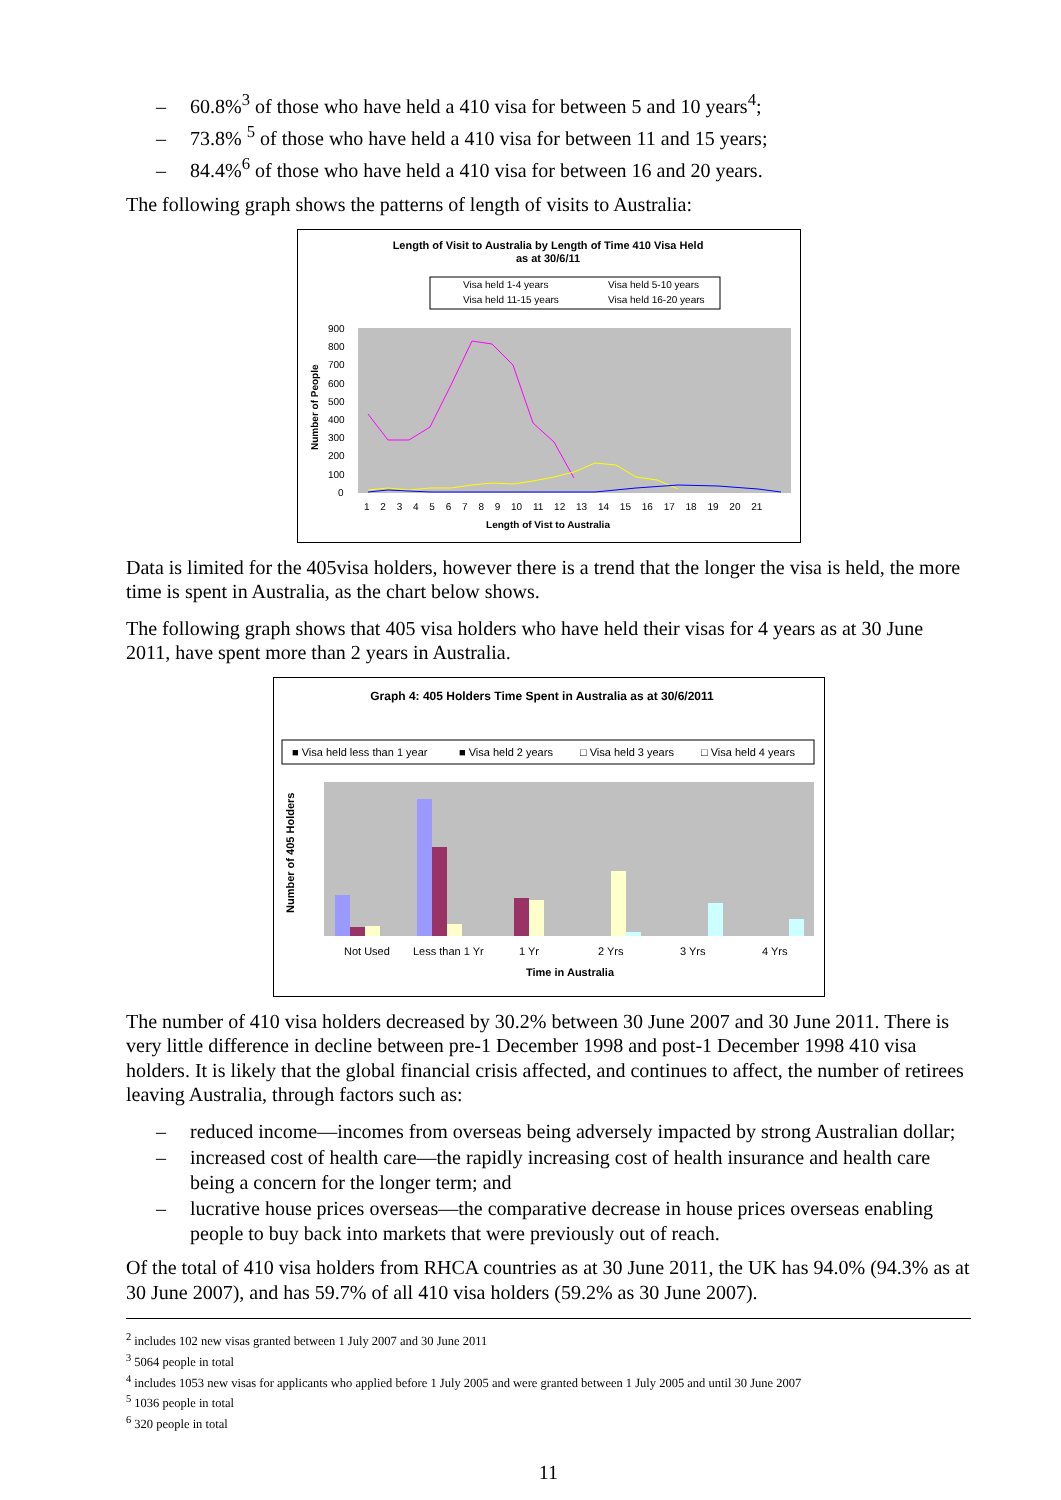– 60.8%<sup>3</sup> of those who have held a 410 visa for between 5 and 10 years<sup>4</sup>;
– 73.8% <sup>5</sup> of those who have held a 410 visa for between 11 and 15 years;
– 84.4%<sup>6</sup> of those who have held a 410 visa for between 16 and 20 years.
The following graph shows the patterns of length of visits to Australia:
Length of Visit to Australia by Length of Time 410 Visa Held
as at 30/6/11
Visa held 1-4 years
Visa held 5-10 years
Visa held 11-15 years
Visa held 16-20 years
Length of Vist to Australia
900
800
700
600
500
400
300
200
100
0
Number of People
1 2 3 4 5 6 7 8 9 10 11 12 13 14 15 16 17 18 19 20 21
Data is limited for the 405visa holders, however there is a trend that the longer the visa is held, the more time is spent in Australia, as the chart below shows.
The following graph shows that 405 visa holders who have held their visas for 4 years as at 30 June 2011, have spent more than 2 years in Australia.
Graph 4: 405 Holders Time Spent in Australia as at 30/6/2011
■ Visa held less than 1 year
■ Visa held 2 years
□ Visa held 3 years
□ Visa held 4 years
Number of 405 Holders
Not Used
Less than 1 Yr
1 Yr
2 Yrs
3 Yrs
4 Yrs
Time in Australia
The number of 410 visa holders decreased by 30.2% between 30 June 2007 and 30 June 2011. There is very little difference in decline between pre-1 December 1998 and post-1 December 1998 410 visa holders. It is likely that the global financial crisis affected, and continues to affect, the number of retirees leaving Australia, through factors such as:
– reduced income—incomes from overseas being adversely impacted by strong Australian dollar;
– increased cost of health care—the rapidly increasing cost of health insurance and health care being a concern for the longer term; and
– lucrative house prices overseas—the comparative decrease in house prices overseas enabling people to buy back into markets that were previously out of reach.
Of the total of 410 visa holders from RHCA countries as at 30 June 2011, the UK has 94.0% (94.3% as at 30 June 2007), and has 59.7% of all 410 visa holders (59.2% as 30 June 2007).
<sup>2</sup> includes 102 new visas granted between 1 July 2007 and 30 June 2011
<sup>3</sup> 5064 people in total
<sup>4</sup> includes 1053 new visas for applicants who applied before 1 July 2005 and were granted between 1 July 2005 and until 30 June 2007
<sup>5</sup> 1036 people in total
<sup>6</sup> 320 people in total
11